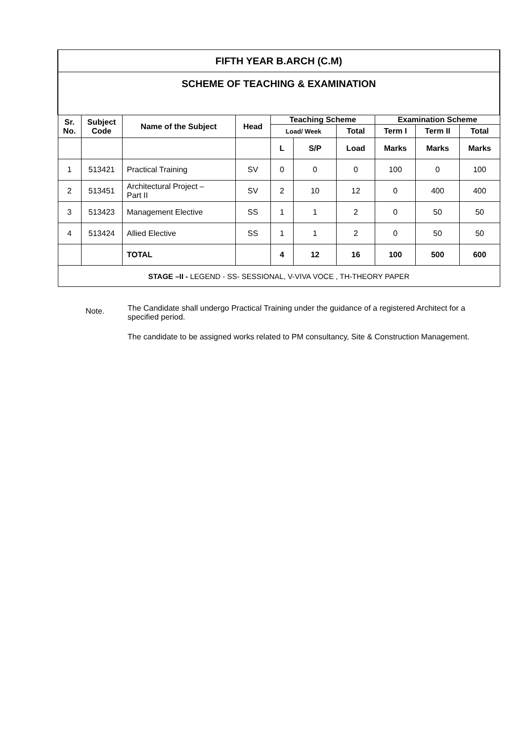| FIFTH YEAR B.ARCH (C.M) | | | | | | | | | |
| SCHEME OF TEACHING & EXAMINATION | | | | | | | | | |
| Sr. No. | Subject Code | Name of the Subject | Head | Teaching Scheme | | | Examination Scheme | | |
| | | | | Load/ Week | | Total | Term I | Term II | Total |
| | | | | L | S/P | Load | Marks | Marks | Marks |
| 1 | 513421 | Practical Training | SV | 0 | 0 | 0 | 100 | 0 | 100 |
| 2 | 513451 | Architectural Project – Part II | SV | 2 | 10 | 12 | 0 | 400 | 400 |
| 3 | 513423 | Management Elective | SS | 1 | 1 | 2 | 0 | 50 | 50 |
| 4 | 513424 | Allied Elective | SS | 1 | 1 | 2 | 0 | 50 | 50 |
| | | TOTAL | | 4 | 12 | 16 | 100 | 500 | 600 |
| STAGE –II - LEGEND - SS- SESSIONAL, V-VIVA VOCE , TH-THEORY PAPER | | | | | | | | | |
Note. The Candidate shall undergo Practical Training under the guidance of a registered Architect for a specified period.
The candidate to be assigned works related to PM consultancy, Site & Construction Management.